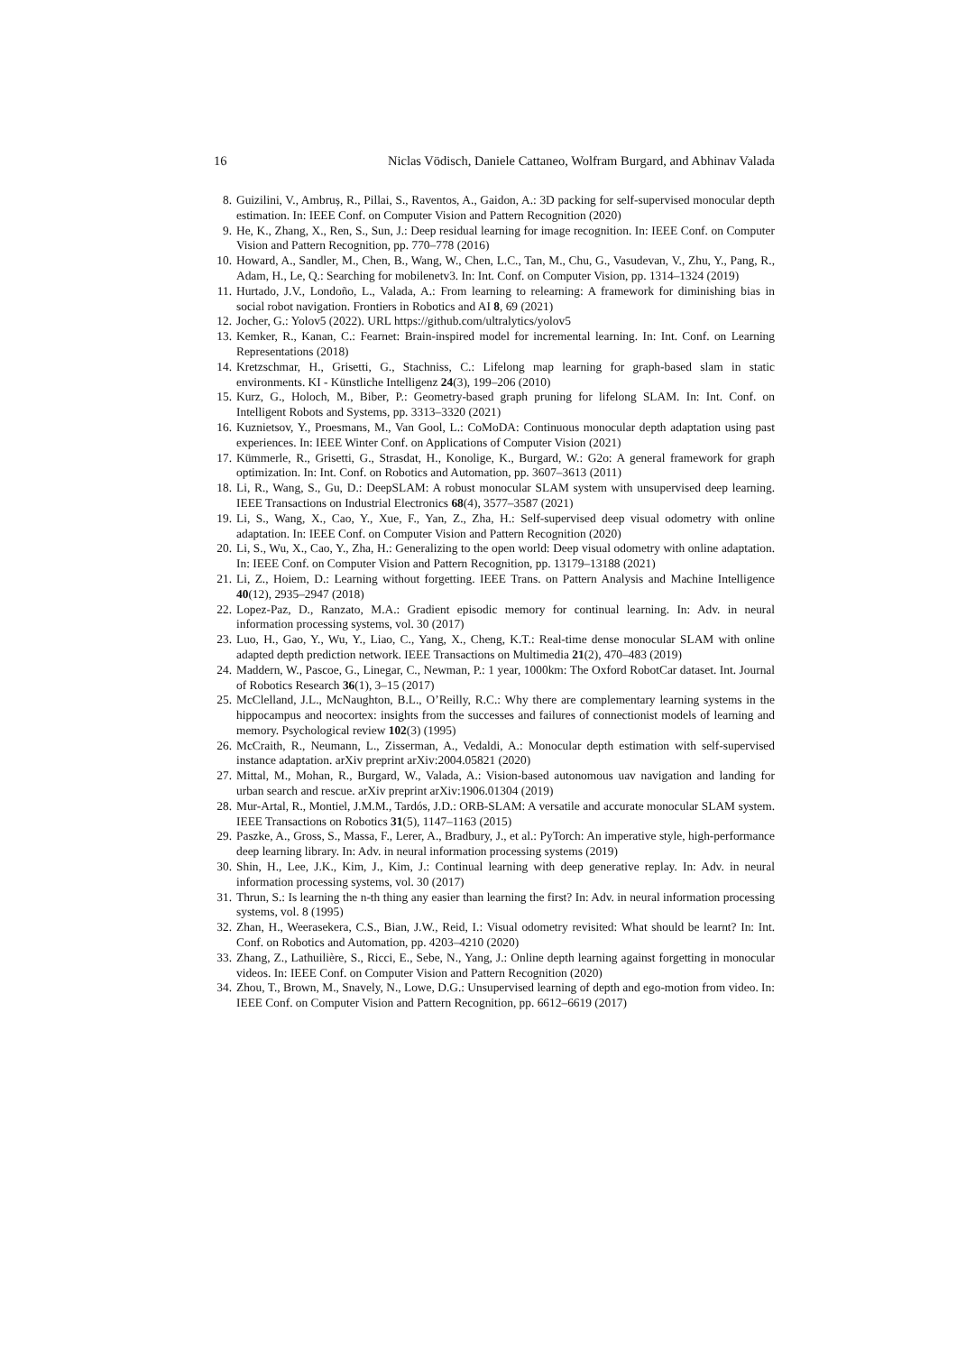16 Niclas Vödisch, Daniele Cattaneo, Wolfram Burgard, and Abhinav Valada
8. Guizilini, V., Ambruș, R., Pillai, S., Raventos, A., Gaidon, A.: 3D packing for self-supervised monocular depth estimation. In: IEEE Conf. on Computer Vision and Pattern Recognition (2020)
9. He, K., Zhang, X., Ren, S., Sun, J.: Deep residual learning for image recognition. In: IEEE Conf. on Computer Vision and Pattern Recognition, pp. 770–778 (2016)
10. Howard, A., Sandler, M., Chen, B., Wang, W., Chen, L.C., Tan, M., Chu, G., Vasudevan, V., Zhu, Y., Pang, R., Adam, H., Le, Q.: Searching for mobilenetv3. In: Int. Conf. on Computer Vision, pp. 1314–1324 (2019)
11. Hurtado, J.V., Londoño, L., Valada, A.: From learning to relearning: A framework for diminishing bias in social robot navigation. Frontiers in Robotics and AI 8, 69 (2021)
12. Jocher, G.: Yolov5 (2022). URL https://github.com/ultralytics/yolov5
13. Kemker, R., Kanan, C.: Fearnet: Brain-inspired model for incremental learning. In: Int. Conf. on Learning Representations (2018)
14. Kretzschmar, H., Grisetti, G., Stachniss, C.: Lifelong map learning for graph-based slam in static environments. KI - Künstliche Intelligenz 24(3), 199–206 (2010)
15. Kurz, G., Holoch, M., Biber, P.: Geometry-based graph pruning for lifelong SLAM. In: Int. Conf. on Intelligent Robots and Systems, pp. 3313–3320 (2021)
16. Kuznietsov, Y., Proesmans, M., Van Gool, L.: CoMoDA: Continuous monocular depth adaptation using past experiences. In: IEEE Winter Conf. on Applications of Computer Vision (2021)
17. Kümmerle, R., Grisetti, G., Strasdat, H., Konolige, K., Burgard, W.: G2o: A general framework for graph optimization. In: Int. Conf. on Robotics and Automation, pp. 3607–3613 (2011)
18. Li, R., Wang, S., Gu, D.: DeepSLAM: A robust monocular SLAM system with unsupervised deep learning. IEEE Transactions on Industrial Electronics 68(4), 3577–3587 (2021)
19. Li, S., Wang, X., Cao, Y., Xue, F., Yan, Z., Zha, H.: Self-supervised deep visual odometry with online adaptation. In: IEEE Conf. on Computer Vision and Pattern Recognition (2020)
20. Li, S., Wu, X., Cao, Y., Zha, H.: Generalizing to the open world: Deep visual odometry with online adaptation. In: IEEE Conf. on Computer Vision and Pattern Recognition, pp. 13179–13188 (2021)
21. Li, Z., Hoiem, D.: Learning without forgetting. IEEE Trans. on Pattern Analysis and Machine Intelligence 40(12), 2935–2947 (2018)
22. Lopez-Paz, D., Ranzato, M.A.: Gradient episodic memory for continual learning. In: Adv. in neural information processing systems, vol. 30 (2017)
23. Luo, H., Gao, Y., Wu, Y., Liao, C., Yang, X., Cheng, K.T.: Real-time dense monocular SLAM with online adapted depth prediction network. IEEE Transactions on Multimedia 21(2), 470–483 (2019)
24. Maddern, W., Pascoe, G., Linegar, C., Newman, P.: 1 year, 1000km: The Oxford RobotCar dataset. Int. Journal of Robotics Research 36(1), 3–15 (2017)
25. McClelland, J.L., McNaughton, B.L., O’Reilly, R.C.: Why there are complementary learning systems in the hippocampus and neocortex: insights from the successes and failures of connectionist models of learning and memory. Psychological review 102(3) (1995)
26. McCraith, R., Neumann, L., Zisserman, A., Vedaldi, A.: Monocular depth estimation with self-supervised instance adaptation. arXiv preprint arXiv:2004.05821 (2020)
27. Mittal, M., Mohan, R., Burgard, W., Valada, A.: Vision-based autonomous uav navigation and landing for urban search and rescue. arXiv preprint arXiv:1906.01304 (2019)
28. Mur-Artal, R., Montiel, J.M.M., Tardós, J.D.: ORB-SLAM: A versatile and accurate monocular SLAM system. IEEE Transactions on Robotics 31(5), 1147–1163 (2015)
29. Paszke, A., Gross, S., Massa, F., Lerer, A., Bradbury, J., et al.: PyTorch: An imperative style, high-performance deep learning library. In: Adv. in neural information processing systems (2019)
30. Shin, H., Lee, J.K., Kim, J., Kim, J.: Continual learning with deep generative replay. In: Adv. in neural information processing systems, vol. 30 (2017)
31. Thrun, S.: Is learning the n-th thing any easier than learning the first? In: Adv. in neural information processing systems, vol. 8 (1995)
32. Zhan, H., Weerasekera, C.S., Bian, J.W., Reid, I.: Visual odometry revisited: What should be learnt? In: Int. Conf. on Robotics and Automation, pp. 4203–4210 (2020)
33. Zhang, Z., Lathuilière, S., Ricci, E., Sebe, N., Yang, J.: Online depth learning against forgetting in monocular videos. In: IEEE Conf. on Computer Vision and Pattern Recognition (2020)
34. Zhou, T., Brown, M., Snavely, N., Lowe, D.G.: Unsupervised learning of depth and ego-motion from video. In: IEEE Conf. on Computer Vision and Pattern Recognition, pp. 6612–6619 (2017)